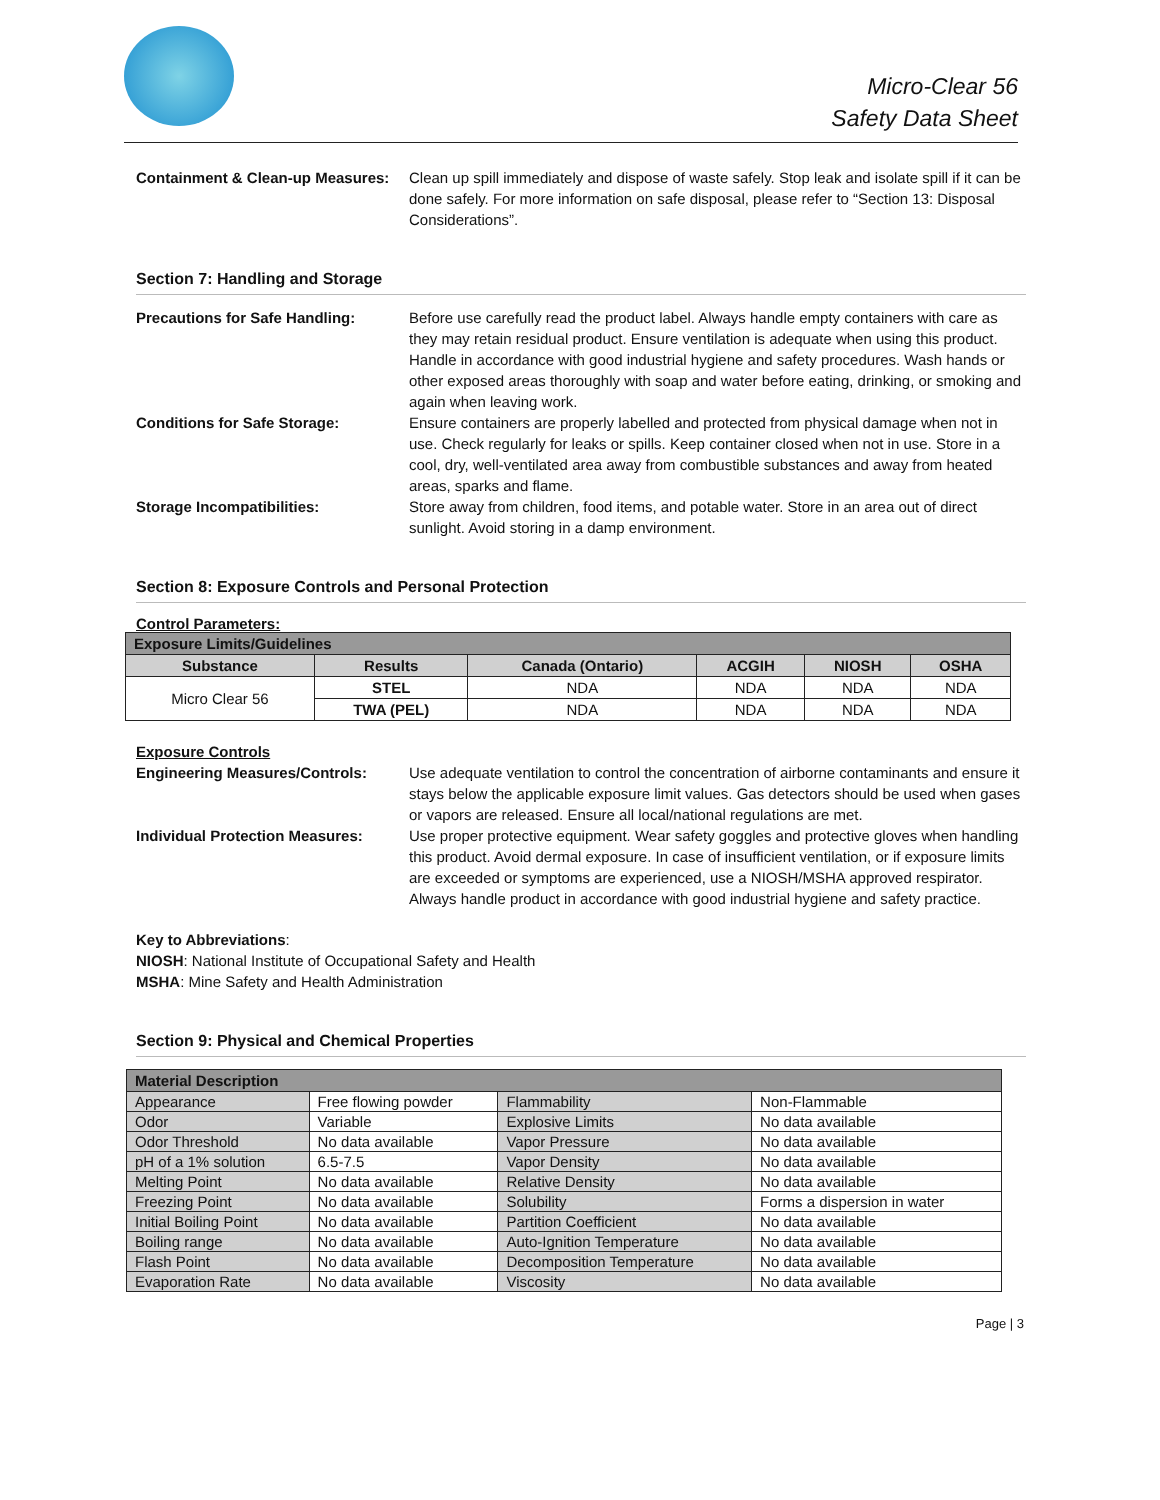Micro-Clear 56
Safety Data Sheet
Containment & Clean-up Measures:
Clean up spill immediately and dispose of waste safely. Stop leak and isolate spill if it can be done safely. For more information on safe disposal, please refer to “Section 13: Disposal Considerations”.
Section 7: Handling and Storage
Precautions for Safe Handling: Before use carefully read the product label. Always handle empty containers with care as they may retain residual product. Ensure ventilation is adequate when using this product. Handle in accordance with good industrial hygiene and safety procedures. Wash hands or other exposed areas thoroughly with soap and water before eating, drinking, or smoking and again when leaving work.
Conditions for Safe Storage: Ensure containers are properly labelled and protected from physical damage when not in use. Check regularly for leaks or spills. Keep container closed when not in use. Store in a cool, dry, well-ventilated area away from combustible substances and away from heated areas, sparks and flame.
Storage Incompatibilities: Store away from children, food items, and potable water. Store in an area out of direct sunlight. Avoid storing in a damp environment.
Section 8: Exposure Controls and Personal Protection
Control Parameters:
| Exposure Limits/Guidelines | | | | | |
| --- | --- | --- | --- | --- | --- |
| Substance | Results | Canada (Ontario) | ACGIH | NIOSH | OSHA |
| Micro Clear 56 | STEL | NDA | NDA | NDA | NDA |
| | TWA (PEL) | NDA | NDA | NDA | NDA |
Exposure Controls
Engineering Measures/Controls: Use adequate ventilation to control the concentration of airborne contaminants and ensure it stays below the applicable exposure limit values. Gas detectors should be used when gases or vapors are released. Ensure all local/national regulations are met.
Individual Protection Measures:
Use proper protective equipment. Wear safety goggles and protective gloves when handling this product. Avoid dermal exposure. In case of insufficient ventilation, or if exposure limits are exceeded or symptoms are experienced, use a NIOSH/MSHA approved respirator. Always handle product in accordance with good industrial hygiene and safety practice.
Key to Abbreviations:
NIOSH: National Institute of Occupational Safety and Health
MSHA: Mine Safety and Health Administration
Section 9: Physical and Chemical Properties
| Material Description | | | |
| --- | --- | --- | --- |
| Appearance | Free flowing powder | Flammability | Non-Flammable |
| Odor | Variable | Explosive Limits | No data available |
| Odor Threshold | No data available | Vapor Pressure | No data available |
| pH of a 1% solution | 6.5-7.5 | Vapor Density | No data available |
| Melting Point | No data available | Relative Density | No data available |
| Freezing Point | No data available | Solubility | Forms a dispersion in water |
| Initial Boiling Point | No data available | Partition Coefficient | No data available |
| Boiling range | No data available | Auto-Ignition Temperature | No data available |
| Flash Point | No data available | Decomposition Temperature | No data available |
| Evaporation Rate | No data available | Viscosity | No data available |
Page | 3